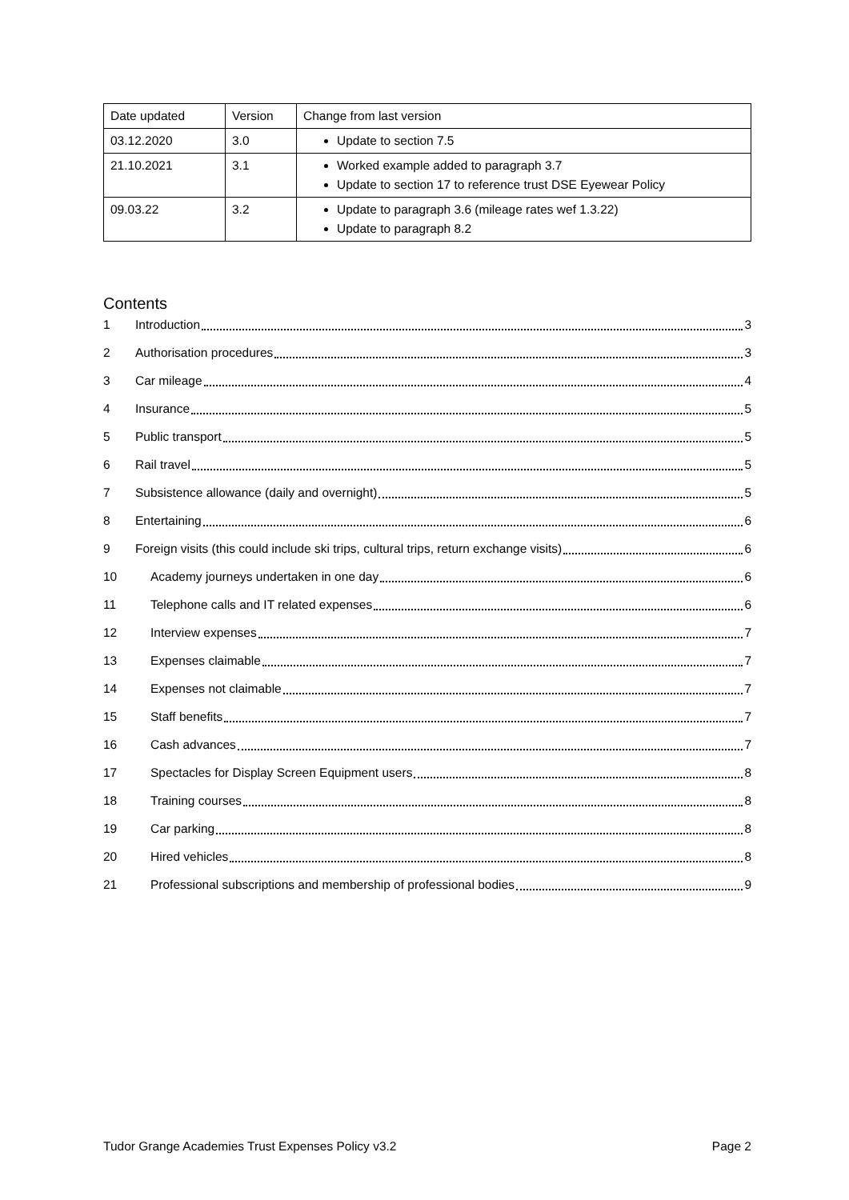| Date updated | Version | Change from last version |
| 03.12.2020 | 3.0 | Update to section 7.5 |
| 21.10.2021 | 3.1 | Worked example added to paragraph 3.7 Update to section 17 to reference trust DSE Eyewear Policy |
| 09.03.22 | 3.2 | Update to paragraph 3.6 (mileage rates wef 1.3.22) Update to paragraph 8.2 |
Contents
1 Introduction 3
2 Authorisation procedures 3
3 Car mileage 4
4 Insurance 5
5 Public transport 5
6 Rail travel 5
7 Subsistence allowance (daily and overnight) 5
8 Entertaining 6
9 Foreign visits (this could include ski trips, cultural trips, return exchange visits) 6
10 Academy journeys undertaken in one day 6
11 Telephone calls and IT related expenses 6
12 Interview expenses 7
13 Expenses claimable 7
14 Expenses not claimable 7
15 Staff benefits 7
16 Cash advances 7
17 Spectacles for Display Screen Equipment users 8
18 Training courses 8
19 Car parking 8
20 Hired vehicles 8
21 Professional subscriptions and membership of professional bodies 9
Tudor Grange Academies Trust Expenses Policy v3.2 Page 2